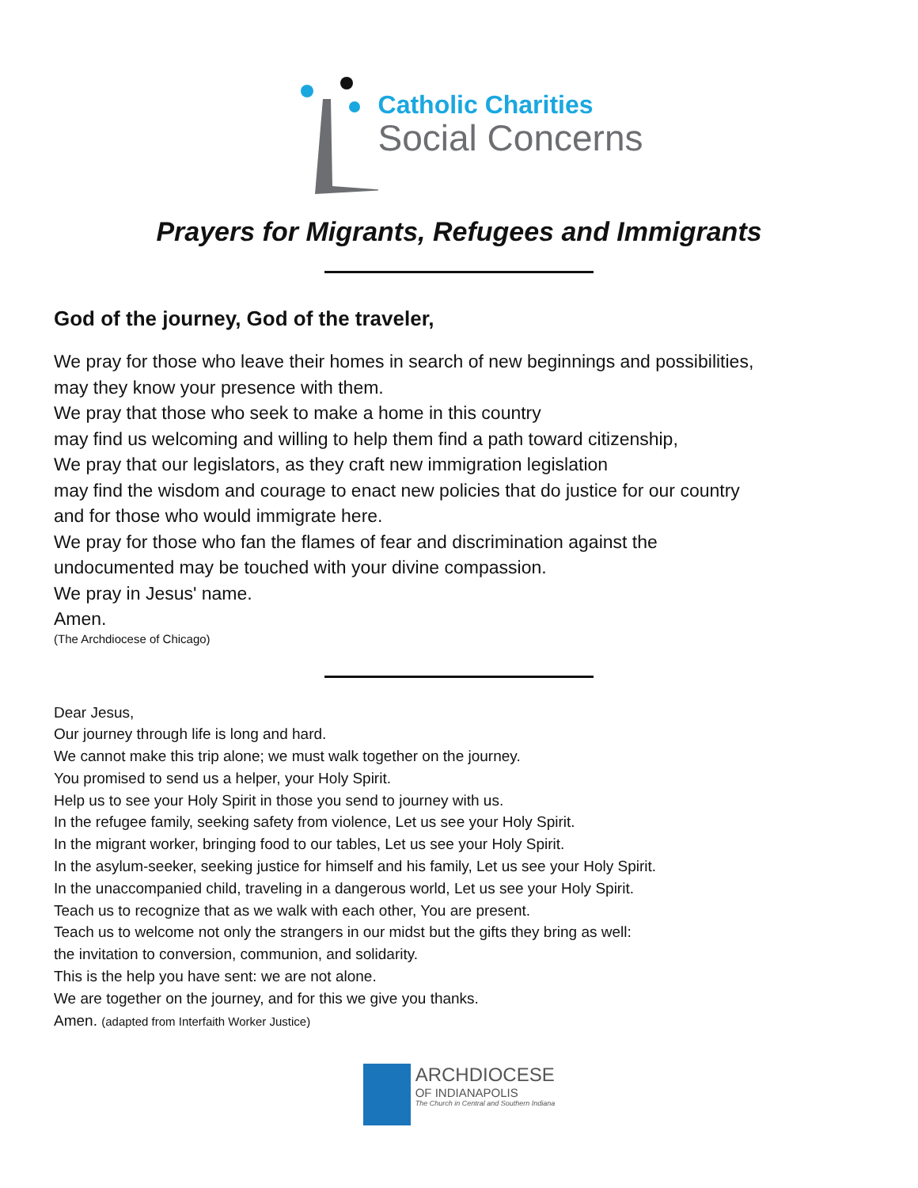Catholic Charities
Social Concerns
Prayers for Migrants, Refugees and Immigrants
God of the journey, God of the traveler,
We pray for those who leave their homes in search of new beginnings and possibilities,
may they know your presence with them.
We pray that those who seek to make a home in this country
may find us welcoming and willing to help them find a path toward citizenship,
We pray that our legislators, as they craft new immigration legislation
may find the wisdom and courage to enact new policies that do justice for our country
and for those who would immigrate here.
We pray for those who fan the flames of fear and discrimination against the
undocumented may be touched with your divine compassion.
We pray in Jesus' name.
Amen.
(The Archdiocese of Chicago)
Dear Jesus,
Our journey through life is long and hard.
We cannot make this trip alone; we must walk together on the journey.
You promised to send us a helper, your Holy Spirit.
Help us to see your Holy Spirit in those you send to journey with us.
In the refugee family, seeking safety from violence, Let us see your Holy Spirit.
In the migrant worker, bringing food to our tables, Let us see your Holy Spirit.
In the asylum-seeker, seeking justice for himself and his family, Let us see your Holy Spirit.
In the unaccompanied child, traveling in a dangerous world, Let us see your Holy Spirit.
Teach us to recognize that as we walk with each other, You are present.
Teach us to welcome not only the strangers in our midst but the gifts they bring as well:
the invitation to conversion, communion, and solidarity.
This is the help you have sent: we are not alone.
We are together on the journey, and for this we give you thanks.
Amen. (adapted from Interfaith Worker Justice)
ARCHDIOCESE
OF INDIANAPOLIS
The Church in Central and Southern Indiana